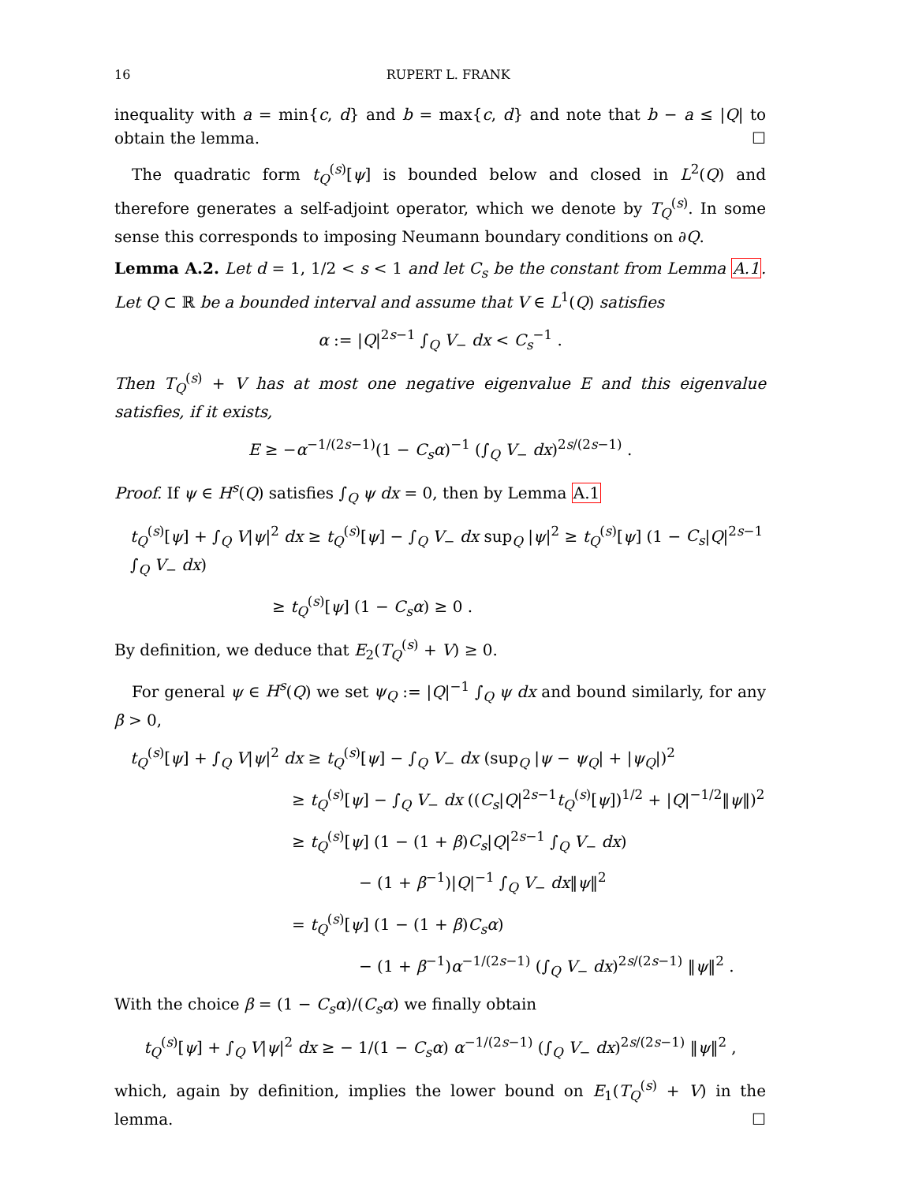16 RUPERT L. FRANK
inequality with a = min{c, d} and b = max{c, d} and note that b − a ≤ |Q| to obtain the lemma. ☐
The quadratic form t<sub>Q</sub><sup>(s)</sup>[ψ] is bounded below and closed in L<sup>2</sup>(Q) and therefore generates a self-adjoint operator, which we denote by T<sub>Q</sub><sup>(s)</sup>. In some sense this corresponds to imposing Neumann boundary conditions on ∂Q.
Lemma A.2. Let d = 1, 1/2 < s < 1 and let C<sub>s</sub> be the constant from Lemma A.1. Let Q ⊂ ℝ be a bounded interval and assume that V ∈ L<sup>1</sup>(Q) satisfies
α := |Q|<sup>2s−1</sup> ∫<sub>Q</sub> V<sub>−</sub> dx < C<sub>s</sub><sup>−1</sup> .
Then T<sub>Q</sub><sup>(s)</sup> + V has at most one negative eigenvalue E and this eigenvalue satisfies, if it exists,
E ≥ −α<sup>−1/(2s−1)</sup>(1 − C<sub>s</sub>α)<sup>−1</sup> (∫<sub>Q</sub> V<sub>−</sub> dx)<sup>2s/(2s−1)</sup> .
Proof. If ψ ∈ H<sup>s</sup>(Q) satisfies ∫<sub>Q</sub> ψ dx = 0, then by Lemma A.1
t<sub>Q</sub><sup>(s)</sup>[ψ] + ∫<sub>Q</sub> V|ψ|<sup>2</sup> dx ≥ t<sub>Q</sub><sup>(s)</sup>[ψ] − ∫<sub>Q</sub> V<sub>−</sub> dx sup<sub>Q</sub> |ψ|<sup>2</sup> ≥ t<sub>Q</sub><sup>(s)</sup>[ψ] (1 − C<sub>s</sub>|Q|<sup>2s−1</sup> ∫<sub>Q</sub> V<sub>−</sub> dx)
≥ t<sub>Q</sub><sup>(s)</sup>[ψ] (1 − C<sub>s</sub>α) ≥ 0 .
By definition, we deduce that E<sub>2</sub>(T<sub>Q</sub><sup>(s)</sup> + V) ≥ 0.
For general ψ ∈ H<sup>s</sup>(Q) we set ψ<sub>Q</sub> := |Q|<sup>−1</sup> ∫<sub>Q</sub> ψ dx and bound similarly, for any β > 0,
t<sub>Q</sub><sup>(s)</sup>[ψ] + ∫<sub>Q</sub> V|ψ|<sup>2</sup> dx ≥ t<sub>Q</sub><sup>(s)</sup>[ψ] − ∫<sub>Q</sub> V<sub>−</sub> dx (sup<sub>Q</sub> |ψ − ψ<sub>Q</sub>| + |ψ<sub>Q</sub>|)<sup>2</sup>
≥ t<sub>Q</sub><sup>(s)</sup>[ψ] − ∫<sub>Q</sub> V<sub>−</sub> dx ((C<sub>s</sub>|Q|<sup>2s−1</sup>t<sub>Q</sub><sup>(s)</sup>[ψ])<sup>1/2</sup> + |Q|<sup>−1/2</sup>‖ψ‖)<sup>2</sup>
≥ t<sub>Q</sub><sup>(s)</sup>[ψ] (1 − (1 + β)C<sub>s</sub>|Q|<sup>2s−1</sup> ∫<sub>Q</sub> V<sub>−</sub> dx)
− (1 + β<sup>−1</sup>)|Q|<sup>−1</sup> ∫<sub>Q</sub> V<sub>−</sub> dx‖ψ‖<sup>2</sup>
= t<sub>Q</sub><sup>(s)</sup>[ψ] (1 − (1 + β)C<sub>s</sub>α)
− (1 + β<sup>−1</sup>)α<sup>−1/(2s−1)</sup> (∫<sub>Q</sub> V<sub>−</sub> dx)<sup>2s/(2s−1)</sup> ‖ψ‖<sup>2</sup> .
With the choice β = (1 − C<sub>s</sub>α)/(C<sub>s</sub>α) we finally obtain
t<sub>Q</sub><sup>(s)</sup>[ψ] + ∫<sub>Q</sub> V|ψ|<sup>2</sup> dx ≥ − 1/(1 − C<sub>s</sub>α) α<sup>−1/(2s−1)</sup> (∫<sub>Q</sub> V<sub>−</sub> dx)<sup>2s/(2s−1)</sup> ‖ψ‖<sup>2</sup> ,
which, again by definition, implies the lower bound on E<sub>1</sub>(T<sub>Q</sub><sup>(s)</sup> + V) in the lemma. ☐